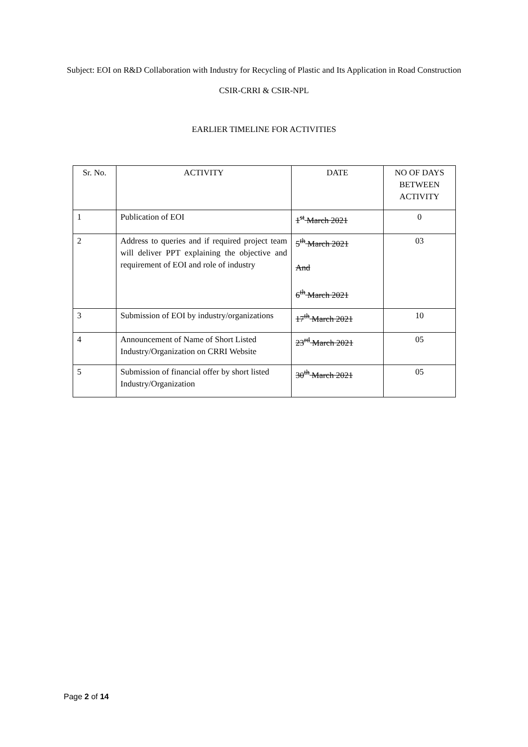Subject: EOI on R&D Collaboration with Industry for Recycling of Plastic and Its Application in Road Construction
CSIR-CRRI & CSIR-NPL
EARLIER TIMELINE FOR ACTIVITIES
| Sr. No. | ACTIVITY | DATE | NO OF DAYS BETWEEN ACTIVITY |
| 1 | Publication of EOI | 1<sup>st</sup> March 2021 | 0 |
| 2 | Address to queries and if required project team will deliver PPT explaining the objective and requirement of EOI and role of industry | 5<sup>th</sup> March 2021 And 6<sup>th</sup> March 2021 | 03 |
| 3 | Submission of EOI by industry/organizations | 17<sup>th</sup> March 2021 | 10 |
| 4 | Announcement of Name of Short Listed Industry/Organization on CRRI Website | 23<sup>rd</sup> March 2021 | 05 |
| 5 | Submission of financial offer by short listed Industry/Organization | 30<sup>th</sup> March 2021 | 05 |
Page 2 of 14